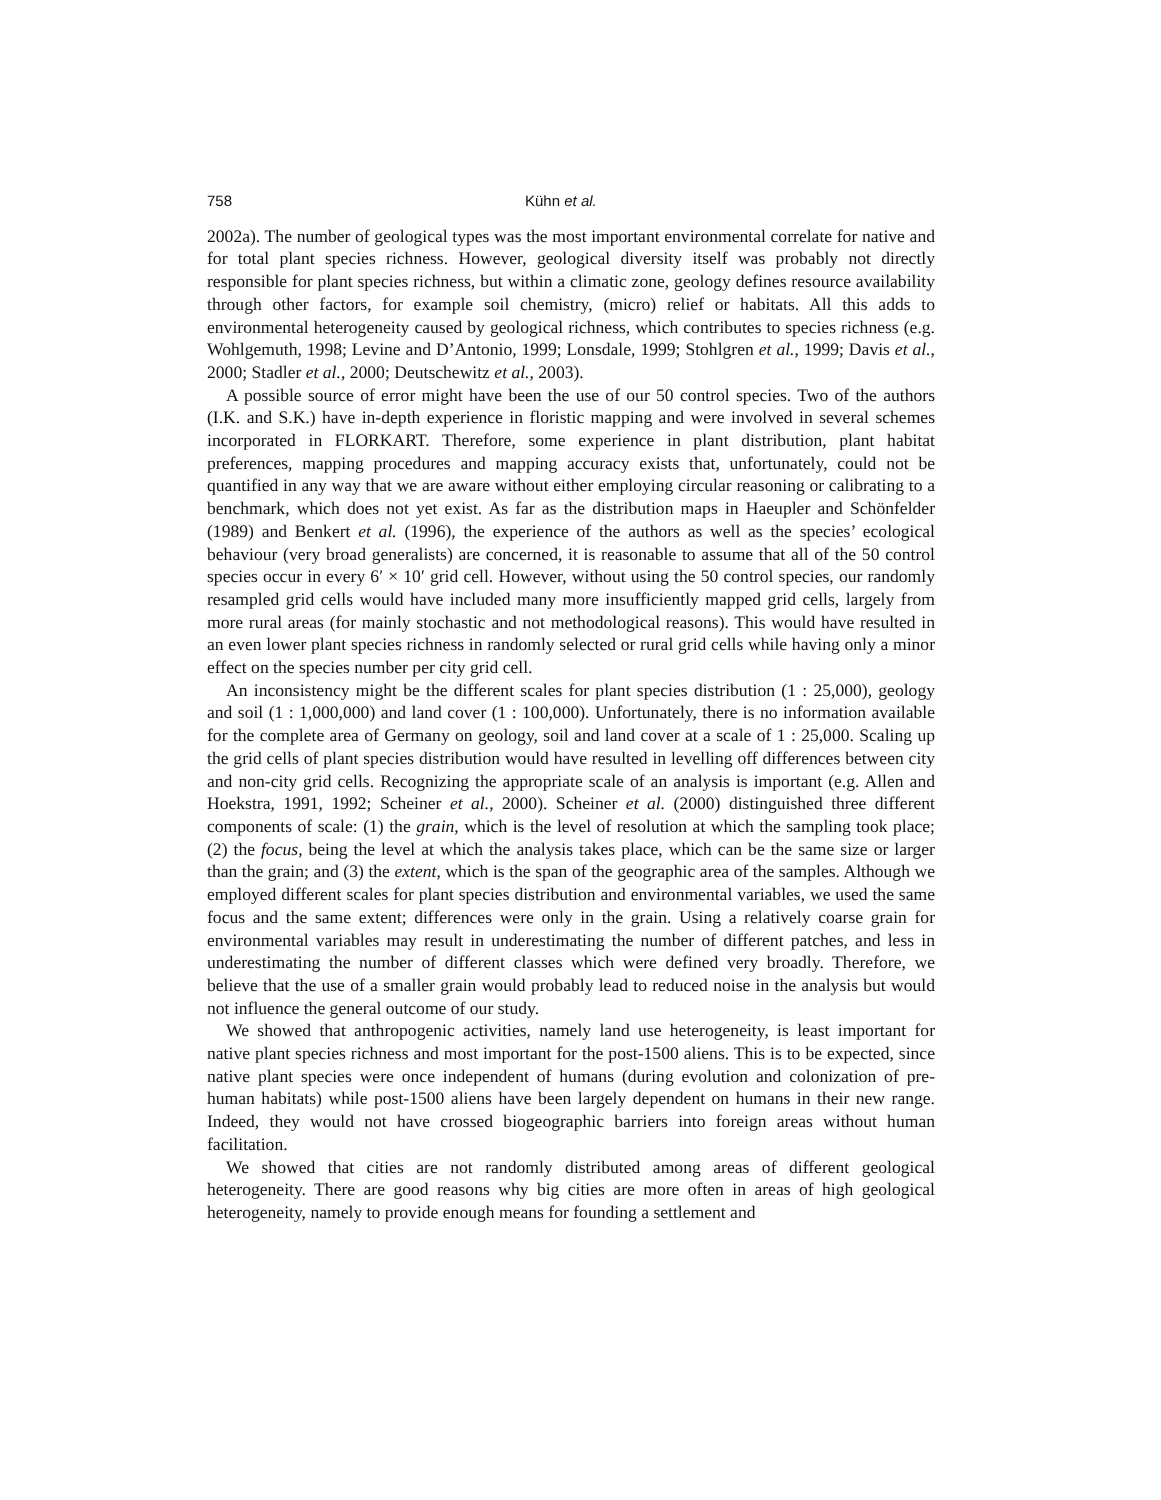758 Kühn et al.
2002a). The number of geological types was the most important environmental correlate for native and for total plant species richness. However, geological diversity itself was probably not directly responsible for plant species richness, but within a climatic zone, geology defines resource availability through other factors, for example soil chemistry, (micro) relief or habitats. All this adds to environmental heterogeneity caused by geological richness, which contributes to species richness (e.g. Wohlgemuth, 1998; Levine and D’Antonio, 1999; Lonsdale, 1999; Stohlgren et al., 1999; Davis et al., 2000; Stadler et al., 2000; Deutschewitz et al., 2003).
A possible source of error might have been the use of our 50 control species. Two of the authors (I.K. and S.K.) have in-depth experience in floristic mapping and were involved in several schemes incorporated in FLORKART. Therefore, some experience in plant distribution, plant habitat preferences, mapping procedures and mapping accuracy exists that, unfortunately, could not be quantified in any way that we are aware without either employing circular reasoning or calibrating to a benchmark, which does not yet exist. As far as the distribution maps in Haeupler and Schönfelder (1989) and Benkert et al. (1996), the experience of the authors as well as the species’ ecological behaviour (very broad generalists) are concerned, it is reasonable to assume that all of the 50 control species occur in every 6′ × 10′ grid cell. However, without using the 50 control species, our randomly resampled grid cells would have included many more insufficiently mapped grid cells, largely from more rural areas (for mainly stochastic and not methodological reasons). This would have resulted in an even lower plant species richness in randomly selected or rural grid cells while having only a minor effect on the species number per city grid cell.
An inconsistency might be the different scales for plant species distribution (1 : 25,000), geology and soil (1 : 1,000,000) and land cover (1 : 100,000). Unfortunately, there is no information available for the complete area of Germany on geology, soil and land cover at a scale of 1 : 25,000. Scaling up the grid cells of plant species distribution would have resulted in levelling off differences between city and non-city grid cells. Recognizing the appropriate scale of an analysis is important (e.g. Allen and Hoekstra, 1991, 1992; Scheiner et al., 2000). Scheiner et al. (2000) distinguished three different components of scale: (1) the grain, which is the level of resolution at which the sampling took place; (2) the focus, being the level at which the analysis takes place, which can be the same size or larger than the grain; and (3) the extent, which is the span of the geographic area of the samples. Although we employed different scales for plant species distribution and environmental variables, we used the same focus and the same extent; differences were only in the grain. Using a relatively coarse grain for environmental variables may result in underestimating the number of different patches, and less in underestimating the number of different classes which were defined very broadly. Therefore, we believe that the use of a smaller grain would probably lead to reduced noise in the analysis but would not influence the general outcome of our study.
We showed that anthropogenic activities, namely land use heterogeneity, is least important for native plant species richness and most important for the post-1500 aliens. This is to be expected, since native plant species were once independent of humans (during evolution and colonization of pre-human habitats) while post-1500 aliens have been largely dependent on humans in their new range. Indeed, they would not have crossed biogeographic barriers into foreign areas without human facilitation.
We showed that cities are not randomly distributed among areas of different geological heterogeneity. There are good reasons why big cities are more often in areas of high geological heterogeneity, namely to provide enough means for founding a settlement and